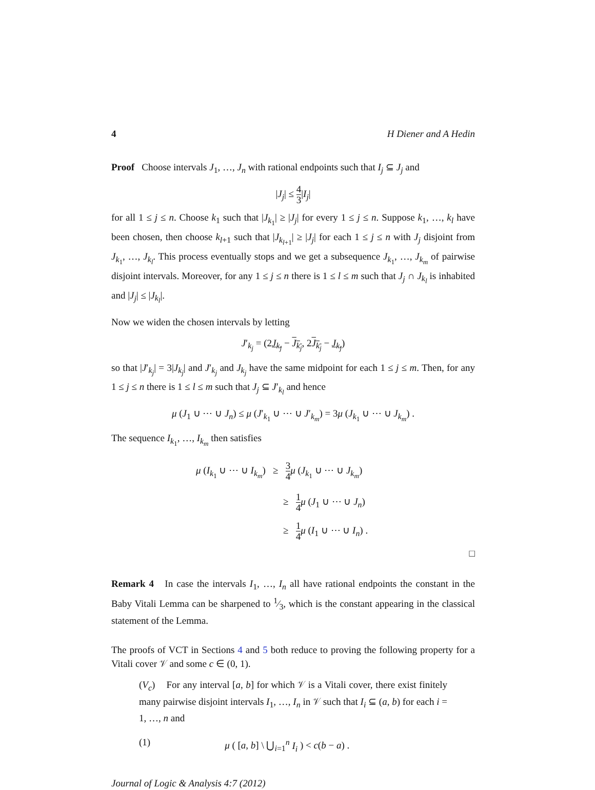4 H Diener and A Hedin
Proof Choose intervals J<sub>1</sub>, …, J<sub>n</sub> with rational endpoints such that I<sub>j</sub> ⊆ J<sub>j</sub> and
|J<sub>j</sub>| ≤ 4 3|I<sub>j</sub>|
for all 1 ≤ j ≤ n. Choose k<sub>1</sub> such that |J<sub>k<sub>1</sub></sub>| ≥ |J<sub>j</sub>| for every 1 ≤ j ≤ n. Suppose k<sub>1</sub>, …, k<sub>l</sub> have been chosen, then choose k<sub>l+1</sub> such that |J<sub>k<sub>l+1</sub></sub>| ≥ |J<sub>j</sub>| for each 1 ≤ j ≤ n with J<sub>j</sub> disjoint from J<sub>k<sub>1</sub></sub>, …, J<sub>k<sub>l</sub></sub>. This process eventually stops and we get a subsequence J<sub>k<sub>1</sub></sub>, …, J<sub>k<sub>m</sub></sub> of pairwise disjoint intervals. Moreover, for any 1 ≤ j ≤ n there is 1 ≤ l ≤ m such that J<sub>j</sub> ∩ J<sub>k<sub>l</sub></sub> is inhabited and |J<sub>j</sub>| ≤ |J<sub>k<sub>l</sub></sub>|.
Now we widen the chosen intervals by letting
J′<sub>k<sub>j</sub></sub> = (2J<sub>k<sub>j</sub></sub> − J<sub>k<sub>j</sub></sub>, 2J<sub>k<sub>j</sub></sub> − J<sub>k<sub>j</sub></sub>)
so that |J′<sub>k<sub>j</sub></sub>| = 3|J<sub>k<sub>j</sub></sub>| and J′<sub>k<sub>j</sub></sub> and J<sub>k<sub>j</sub></sub> have the same midpoint for each 1 ≤ j ≤ m. Then, for any 1 ≤ j ≤ n there is 1 ≤ l ≤ m such that J<sub>j</sub> ⊆ J′<sub>k<sub>l</sub></sub> and hence
μ (J<sub>1</sub> ∪ ⋯ ∪ J<sub>n</sub>) ≤ μ (J′<sub>k<sub>1</sub></sub> ∪ ⋯ ∪ J′<sub>k<sub>m</sub></sub>) = 3μ (J<sub>k<sub>1</sub></sub> ∪ ⋯ ∪ J<sub>k<sub>m</sub></sub>) .
The sequence I<sub>k<sub>1</sub></sub>, …, I<sub>k<sub>m</sub></sub> then satisfies
μ (I<sub>k<sub>1</sub></sub> ∪ ⋯ ∪ I<sub>k<sub>m</sub></sub>) ≥ 3 4 μ (J<sub>k<sub>1</sub></sub> ∪ ⋯ ∪ J<sub>k<sub>m</sub></sub>)
≥ 1 4 μ (J<sub>1</sub> ∪ ⋯ ∪ J<sub>n</sub>)
≥ 1 4 μ (I<sub>1</sub> ∪ ⋯ ∪ I<sub>n</sub>) .
□
Remark 4 In case the intervals I<sub>1</sub>, …, I<sub>n</sub> all have rational endpoints the constant in the Baby Vitali Lemma can be sharpened to 1⁄3, which is the constant appearing in the classical statement of the Lemma.
The proofs of VCT in Sections 4 and 5 both reduce to proving the following property for a Vitali cover 𝒱 and some c ∈ (0, 1).
(V<sub>c</sub>) For any interval [a, b] for which 𝒱 is a Vitali cover, there exist finitely many pairwise disjoint intervals I<sub>1</sub>, …, I<sub>n</sub> in 𝒱 such that I<sub>i</sub> ⊆ (a, b) for each i = 1, …, n and
(1) μ ( [a, b] \ ⋃<sub>i=1</sub><sup>n</sup> I<sub>i</sub> ) < c(b − a) .
Journal of Logic & Analysis 4:7 (2012)